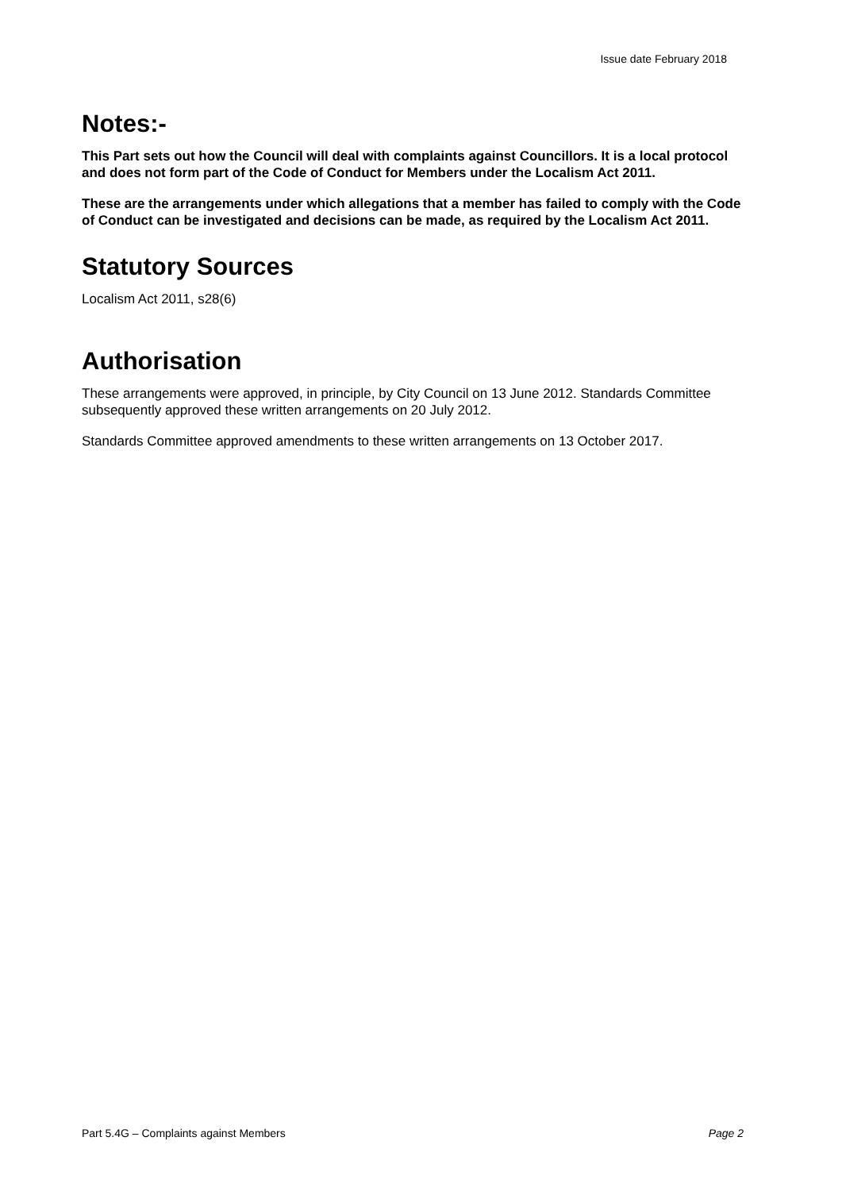Issue date February 2018
Notes:-
This Part sets out how the Council will deal with complaints against Councillors. It is a local protocol and does not form part of the Code of Conduct for Members under the Localism Act 2011.
These are the arrangements under which allegations that a member has failed to comply with the Code of Conduct can be investigated and decisions can be made, as required by the Localism Act 2011.
Statutory Sources
Localism Act 2011, s28(6)
Authorisation
These arrangements were approved, in principle, by City Council on 13 June 2012. Standards Committee subsequently approved these written arrangements on 20 July 2012.
Standards Committee approved amendments to these written arrangements on 13 October 2017.
Part 5.4G – Complaints against Members Page 2